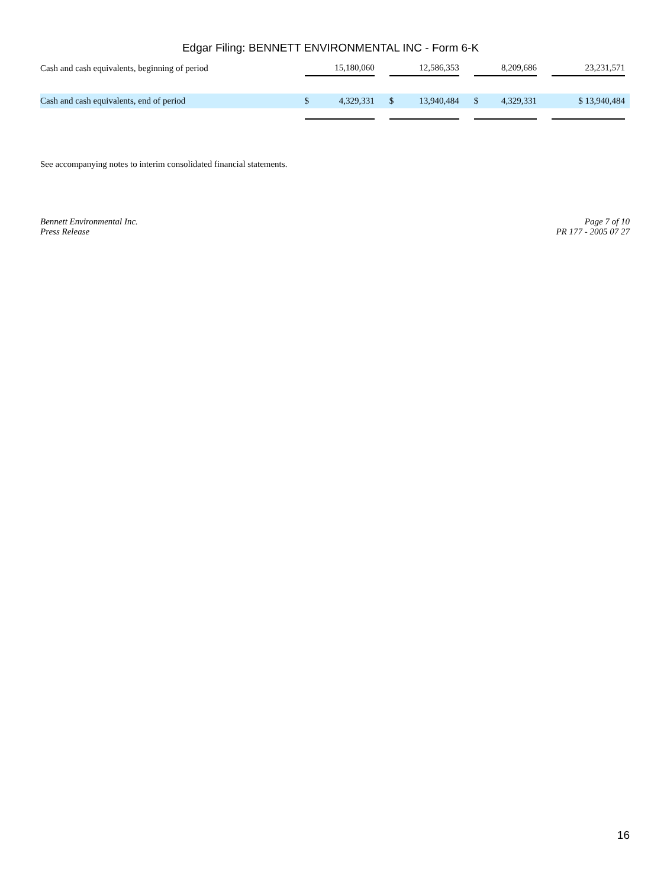Edgar Filing: BENNETT ENVIRONMENTAL INC - Form 6-K
| Cash and cash equivalents, beginning of period | | 15,180,060 | | | 12,586,353 | | | 8,209,686 | | 23,231,571 | |
| Cash and cash equivalents, end of period | $ | 4,329,331 | | $ | 13,940,484 | | $ | 4,329,331 | | $ 13,940,484 | |
See accompanying notes to interim consolidated financial statements.
Bennett Environmental Inc.
Press Release
Page 7 of 10
PR 177 - 2005 07 27
16